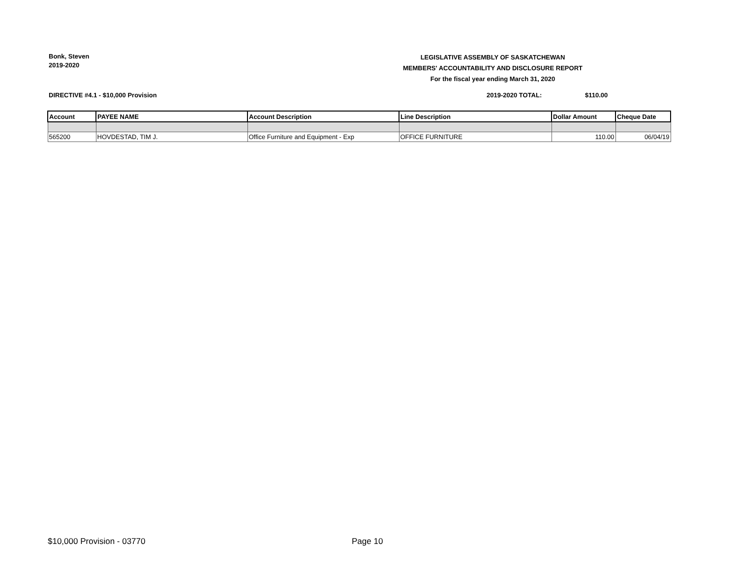Bonk, Steven
2019-2020
LEGISLATIVE ASSEMBLY OF SASKATCHEWAN
MEMBERS' ACCOUNTABILITY AND DISCLOSURE REPORT
For the fiscal year ending March 31, 2020
DIRECTIVE #4.1 - $10,000 Provision
2019-2020 TOTAL: $110.00
| Account | PAYEE NAME | Account Description | Line Description | Dollar Amount | Cheque Date |
| --- | --- | --- | --- | --- | --- |
| 565200 | HOVDESTAD, TIM J. | Office Furniture and Equipment - Exp | OFFICE FURNITURE | 110.00 | 06/04/19 |
$10,000 Provision - 03770 Page 10